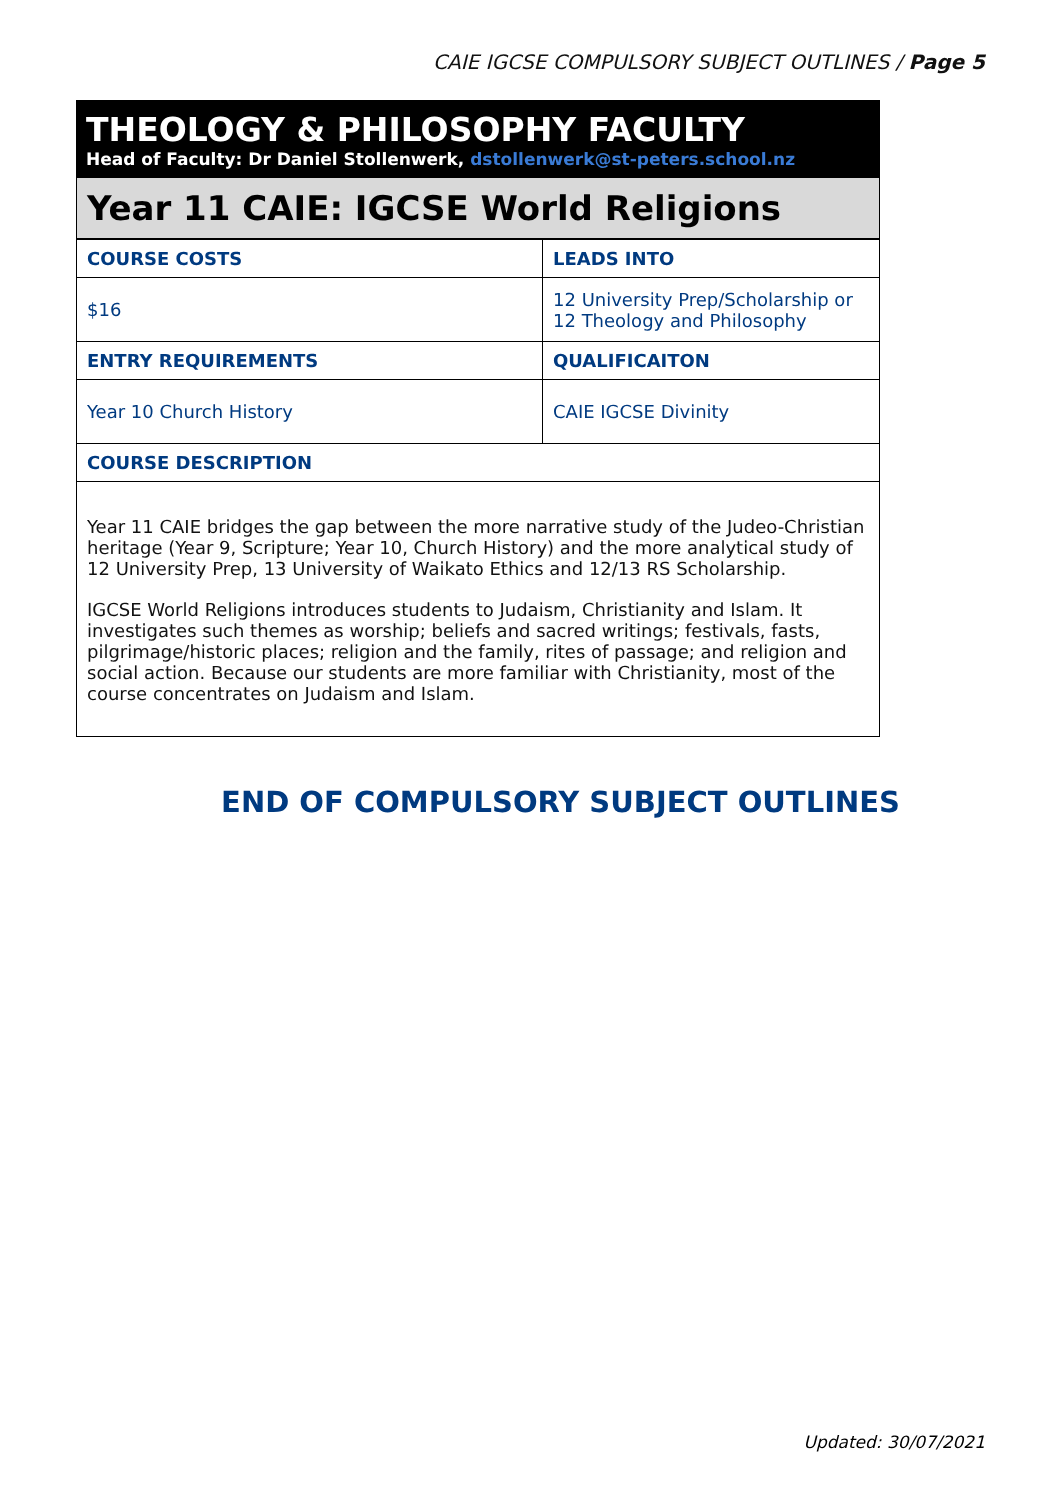CAIE IGCSE COMPULSORY SUBJECT OUTLINES / Page 5
THEOLOGY & PHILOSOPHY FACULTY
Head of Faculty: Dr Daniel Stollenwerk, dstollenwerk@st-peters.school.nz
Year 11 CAIE: IGCSE World Religions
| COURSE COSTS | LEADS INTO |
| --- | --- |
| $16 | 12 University Prep/Scholarship or 12 Theology and Philosophy |
| ENTRY REQUIREMENTS | QUALIFICAITON |
| Year 10 Church History | CAIE IGCSE Divinity |
| COURSE DESCRIPTION | |
Year 11 CAIE bridges the gap between the more narrative study of the Judeo-Christian heritage (Year 9, Scripture; Year 10, Church History) and the more analytical study of 12 University Prep, 13 University of Waikato Ethics and 12/13 RS Scholarship.
IGCSE World Religions introduces students to Judaism, Christianity and Islam. It investigates such themes as worship; beliefs and sacred writings; festivals, fasts, pilgrimage/historic places; religion and the family, rites of passage; and religion and social action. Because our students are more familiar with Christianity, most of the course concentrates on Judaism and Islam.
END OF COMPULSORY SUBJECT OUTLINES
Updated: 30/07/2021